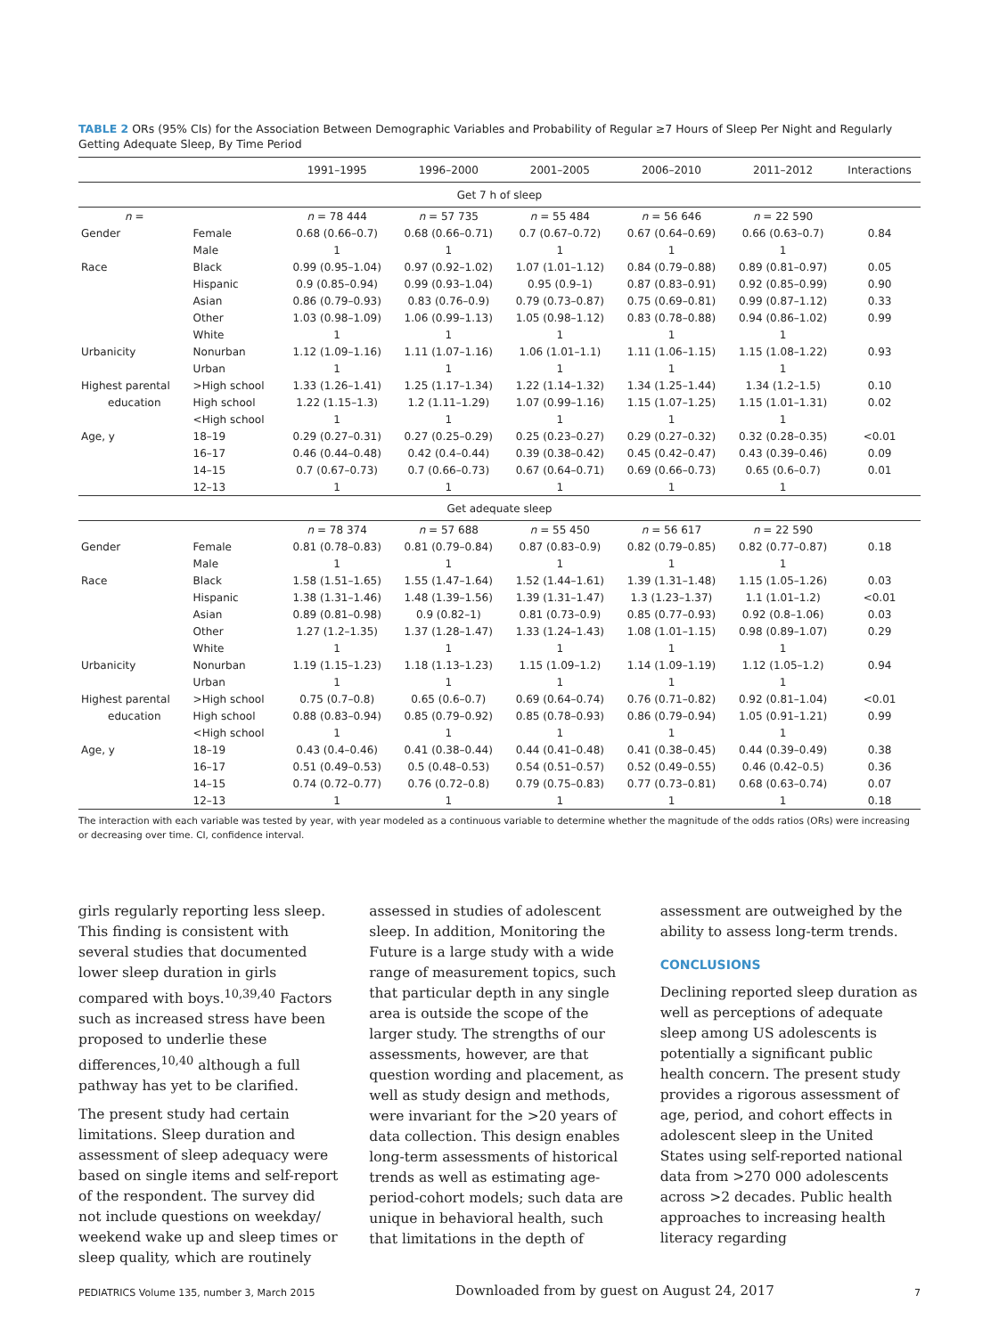TABLE 2 ORs (95% CIs) for the Association Between Demographic Variables and Probability of Regular ≥7 Hours of Sleep Per Night and Regularly Getting Adequate Sleep, By Time Period
| | | 1991–1995 | 1996–2000 | 2001–2005 | 2006–2010 | 2011–2012 | Interactions |
| --- | --- | --- | --- | --- | --- | --- | --- |
| Get 7 h of sleep | | | | | | | |
| n = | | n = 78 444 | n = 57 735 | n = 55 484 | n = 56 646 | n = 22 590 | |
| Gender | Female | 0.68 (0.66–0.7) | 0.68 (0.66–0.71) | 0.7 (0.67–0.72) | 0.67 (0.64–0.69) | 0.66 (0.63–0.7) | 0.84 |
| | Male | 1 | 1 | 1 | 1 | 1 | |
| Race | Black | 0.99 (0.95–1.04) | 0.97 (0.92–1.02) | 1.07 (1.01–1.12) | 0.84 (0.79–0.88) | 0.89 (0.81–0.97) | 0.05 |
| | Hispanic | 0.9 (0.85–0.94) | 0.99 (0.93–1.04) | 0.95 (0.9–1) | 0.87 (0.83–0.91) | 0.92 (0.85–0.99) | 0.90 |
| | Asian | 0.86 (0.79–0.93) | 0.83 (0.76–0.9) | 0.79 (0.73–0.87) | 0.75 (0.69–0.81) | 0.99 (0.87–1.12) | 0.33 |
| | Other | 1.03 (0.98–1.09) | 1.06 (0.99–1.13) | 1.05 (0.98–1.12) | 0.83 (0.78–0.88) | 0.94 (0.86–1.02) | 0.99 |
| | White | 1 | 1 | 1 | 1 | 1 | |
| Urbanicity | Nonurban | 1.12 (1.09–1.16) | 1.11 (1.07–1.16) | 1.06 (1.01–1.1) | 1.11 (1.06–1.15) | 1.15 (1.08–1.22) | 0.93 |
| | Urban | 1 | 1 | 1 | 1 | 1 | |
| Highest parental | >High school | 1.33 (1.26–1.41) | 1.25 (1.17–1.34) | 1.22 (1.14–1.32) | 1.34 (1.25–1.44) | 1.34 (1.2–1.5) | 0.10 |
| education | High school | 1.22 (1.15–1.3) | 1.2 (1.11–1.29) | 1.07 (0.99–1.16) | 1.15 (1.07–1.25) | 1.15 (1.01–1.31) | 0.02 |
| | <High school | 1 | 1 | 1 | 1 | 1 | |
| Age, y | 18–19 | 0.29 (0.27–0.31) | 0.27 (0.25–0.29) | 0.25 (0.23–0.27) | 0.29 (0.27–0.32) | 0.32 (0.28–0.35) | <0.01 |
| | 16–17 | 0.46 (0.44–0.48) | 0.42 (0.4–0.44) | 0.39 (0.38–0.42) | 0.45 (0.42–0.47) | 0.43 (0.39–0.46) | 0.09 |
| | 14–15 | 0.7 (0.67–0.73) | 0.7 (0.66–0.73) | 0.67 (0.64–0.71) | 0.69 (0.66–0.73) | 0.65 (0.6–0.7) | 0.01 |
| | 12–13 | 1 | 1 | 1 | 1 | 1 | |
| Get adequate sleep | | | | | | | |
| | | n = 78 374 | n = 57 688 | n = 55 450 | n = 56 617 | n = 22 590 | |
| Gender | Female | 0.81 (0.78–0.83) | 0.81 (0.79–0.84) | 0.87 (0.83–0.9) | 0.82 (0.79–0.85) | 0.82 (0.77–0.87) | 0.18 |
| | Male | 1 | 1 | 1 | 1 | 1 | |
| Race | Black | 1.58 (1.51–1.65) | 1.55 (1.47–1.64) | 1.52 (1.44–1.61) | 1.39 (1.31–1.48) | 1.15 (1.05–1.26) | 0.03 |
| | Hispanic | 1.38 (1.31–1.46) | 1.48 (1.39–1.56) | 1.39 (1.31–1.47) | 1.3 (1.23–1.37) | 1.1 (1.01–1.2) | <0.01 |
| | Asian | 0.89 (0.81–0.98) | 0.9 (0.82–1) | 0.81 (0.73–0.9) | 0.85 (0.77–0.93) | 0.92 (0.8–1.06) | 0.03 |
| | Other | 1.27 (1.2–1.35) | 1.37 (1.28–1.47) | 1.33 (1.24–1.43) | 1.08 (1.01–1.15) | 0.98 (0.89–1.07) | 0.29 |
| | White | 1 | 1 | 1 | 1 | 1 | |
| Urbanicity | Nonurban | 1.19 (1.15–1.23) | 1.18 (1.13–1.23) | 1.15 (1.09–1.2) | 1.14 (1.09–1.19) | 1.12 (1.05–1.2) | 0.94 |
| | Urban | 1 | 1 | 1 | 1 | 1 | |
| Highest parental | >High school | 0.75 (0.7–0.8) | 0.65 (0.6–0.7) | 0.69 (0.64–0.74) | 0.76 (0.71–0.82) | 0.92 (0.81–1.04) | <0.01 |
| education | High school | 0.88 (0.83–0.94) | 0.85 (0.79–0.92) | 0.85 (0.78–0.93) | 0.86 (0.79–0.94) | 1.05 (0.91–1.21) | 0.99 |
| | <High school | 1 | 1 | 1 | 1 | 1 | |
| Age, y | 18–19 | 0.43 (0.4–0.46) | 0.41 (0.38–0.44) | 0.44 (0.41–0.48) | 0.41 (0.38–0.45) | 0.44 (0.39–0.49) | 0.38 |
| | 16–17 | 0.51 (0.49–0.53) | 0.5 (0.48–0.53) | 0.54 (0.51–0.57) | 0.52 (0.49–0.55) | 0.46 (0.42–0.5) | 0.36 |
| | 14–15 | 0.74 (0.72–0.77) | 0.76 (0.72–0.8) | 0.79 (0.75–0.83) | 0.77 (0.73–0.81) | 0.68 (0.63–0.74) | 0.07 |
| | 12–13 | 1 | 1 | 1 | 1 | 1 | 0.18 |
The interaction with each variable was tested by year, with year modeled as a continuous variable to determine whether the magnitude of the odds ratios (ORs) were increasing or decreasing over time. CI, confidence interval.
girls regularly reporting less sleep. This finding is consistent with several studies that documented lower sleep duration in girls compared with boys.<sup>10,39,40</sup> Factors such as increased stress have been proposed to underlie these differences,<sup>10,40</sup> although a full pathway has yet to be clarified.
The present study had certain limitations. Sleep duration and assessment of sleep adequacy were based on single items and self-report of the respondent. The survey did not include questions on weekday/ weekend wake up and sleep times or sleep quality, which are routinely
assessed in studies of adolescent sleep. In addition, Monitoring the Future is a large study with a wide range of measurement topics, such that particular depth in any single area is outside the scope of the larger study. The strengths of our assessments, however, are that question wording and placement, as well as study design and methods, were invariant for the >20 years of data collection. This design enables long-term assessments of historical trends as well as estimating age-period-cohort models; such data are unique in behavioral health, such that limitations in the depth of
assessment are outweighed by the ability to assess long-term trends.
CONCLUSIONS
Declining reported sleep duration as well as perceptions of adequate sleep among US adolescents is potentially a significant public health concern. The present study provides a rigorous assessment of age, period, and cohort effects in adolescent sleep in the United States using self-reported national data from >270 000 adolescents across >2 decades. Public health approaches to increasing health literacy regarding
PEDIATRICS Volume 135, number 3, March 2015 Downloaded from by guest on August 24, 2017 7